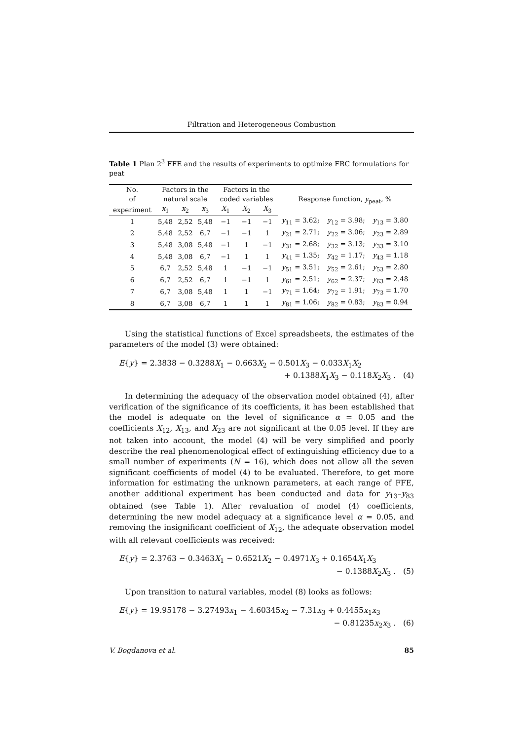Filtration and Heterogeneous Combustion
Table 1 Plan 2<sup>3</sup> FFE and the results of experiments to optimize FRC formulations for peat
| No. of | Factors in the natural scale | | | Factors in the coded variables | | | Response function, y<sub>peat</sub>, % | | |
| --- | --- | --- | --- | --- | --- | --- | --- | --- | --- |
| experiment | x<sub>1</sub> | x<sub>2</sub> | x<sub>3</sub> | X<sub>1</sub> | X<sub>2</sub> | X<sub>3</sub> | | | |
| 1 | 5,48 | 2,52 | 5,48 | −1 | −1 | −1 | y<sub>11</sub> = 3.62; | y<sub>12</sub> = 3.98; | y<sub>13</sub> = 3.80 |
| 2 | 5,48 | 2,52 | 6,7 | −1 | −1 | 1 | y<sub>21</sub> = 2.71; | y<sub>22</sub> = 3.06; | y<sub>23</sub> = 2.89 |
| 3 | 5,48 | 3,08 | 5,48 | −1 | 1 | −1 | y<sub>31</sub> = 2.68; | y<sub>32</sub> = 3.13; | y<sub>33</sub> = 3.10 |
| 4 | 5,48 | 3,08 | 6,7 | −1 | 1 | 1 | y<sub>41</sub> = 1.35; | y<sub>42</sub> = 1.17; | y<sub>43</sub> = 1.18 |
| 5 | 6,7 | 2,52 | 5,48 | 1 | −1 | −1 | y<sub>51</sub> = 3.51; | y<sub>52</sub> = 2.61; | y<sub>53</sub> = 2.80 |
| 6 | 6,7 | 2,52 | 6,7 | 1 | −1 | 1 | y<sub>61</sub> = 2.51; | y<sub>62</sub> = 2.37; | y<sub>63</sub> = 2.48 |
| 7 | 6,7 | 3,08 | 5,48 | 1 | 1 | −1 | y<sub>71</sub> = 1.64; | y<sub>72</sub> = 1.91; | y<sub>73</sub> = 1.70 |
| 8 | 6,7 | 3,08 | 6,7 | 1 | 1 | 1 | y<sub>81</sub> = 1.06; | y<sub>82</sub> = 0.83; | y<sub>83</sub> = 0.94 |
Using the statistical functions of Excel spreadsheets, the estimates of the parameters of the model (3) were obtained:
E{y} = 2.3838 − 0.3288X<sub>1</sub> − 0.663X<sub>2</sub> − 0.501X<sub>3</sub> − 0.033X<sub>1</sub>X<sub>2</sub>
+ 0.1388X<sub>1</sub>X<sub>3</sub> − 0.118X<sub>2</sub>X<sub>3</sub> . (4)
In determining the adequacy of the observation model obtained (4), after verification of the significance of its coefficients, it has been established that the model is adequate on the level of significance α = 0.05 and the coefficients X<sub>12</sub>, X<sub>13</sub>, and X<sub>23</sub> are not significant at the 0.05 level. If they are not taken into account, the model (4) will be very simplified and poorly describe the real phenomenological effect of extinguishing efficiency due to a small number of experiments (N = 16), which does not allow all the seven significant coefficients of model (4) to be evaluated. Therefore, to get more information for estimating the unknown parameters, at each range of FFE, another additional experiment has been conducted and data for y<sub>13</sub>–y<sub>83</sub> obtained (see Table 1). After revaluation of model (4) coefficients, determining the new model adequacy at a significance level α = 0.05, and removing the insignificant coefficient of X<sub>12</sub>, the adequate observation model with all relevant coefficients was received:
E{y} = 2.3763 − 0.3463X<sub>1</sub> − 0.6521X<sub>2</sub> − 0.4971X<sub>3</sub> + 0.1654X<sub>1</sub>X<sub>3</sub>
− 0.1388X<sub>2</sub>X<sub>3</sub> . (5)
Upon transition to natural variables, model (8) looks as follows:
E{y} = 19.95178 − 3.27493x<sub>1</sub> − 4.60345x<sub>2</sub> − 7.31x<sub>3</sub> + 0.4455x<sub>1</sub>x<sub>3</sub>
− 0.81235x<sub>2</sub>x<sub>3</sub> . (6)
V. Bogdanova et al. 85